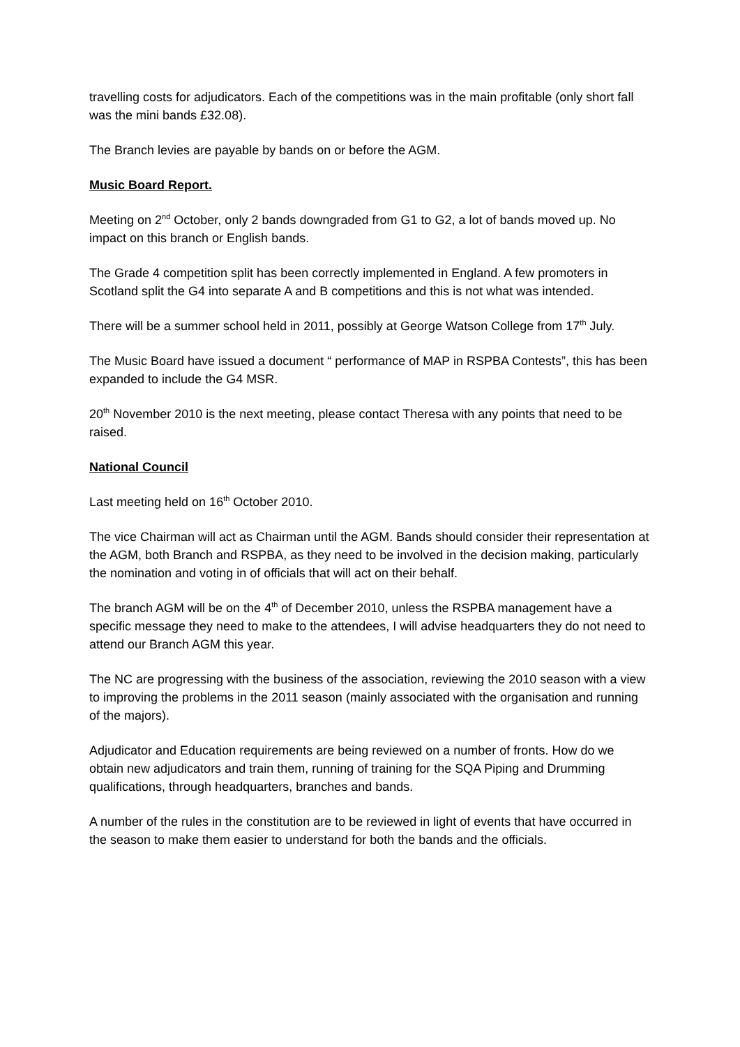travelling costs for adjudicators. Each of the competitions was in the main profitable (only short fall was the mini bands £32.08).
The Branch levies are payable by bands on or before the AGM.
Music Board Report.
Meeting on 2<sup>nd</sup> October, only 2 bands downgraded from G1 to G2, a lot of bands moved up. No impact on this branch or English bands.
The Grade 4 competition split has been correctly implemented in England. A few promoters in Scotland split the G4 into separate A and B competitions and this is not what was intended.
There will be a summer school held in 2011, possibly at George Watson College from 17<sup>th</sup> July.
The Music Board have issued a document “ performance of MAP in RSPBA Contests”, this has been expanded to include the G4 MSR.
20<sup>th</sup> November 2010 is the next meeting, please contact Theresa with any points that need to be raised.
National Council
Last meeting held on 16<sup>th</sup> October 2010.
The vice Chairman will act as Chairman until the AGM. Bands should consider their representation at the AGM, both Branch and RSPBA, as they need to be involved in the decision making, particularly the nomination and voting in of officials that will act on their behalf.
The branch AGM will be on the 4<sup>th</sup> of December 2010, unless the RSPBA management have a specific message they need to make to the attendees, I will advise headquarters they do not need to attend our Branch AGM this year.
The NC are progressing with the business of the association, reviewing the 2010 season with a view to improving the problems in the 2011 season (mainly associated with the organisation and running of the majors).
Adjudicator and Education requirements are being reviewed on a number of fronts. How do we obtain new adjudicators and train them, running of training for the SQA Piping and Drumming qualifications, through headquarters, branches and bands.
A number of the rules in the constitution are to be reviewed in light of events that have occurred in the season to make them easier to understand for both the bands and the officials.